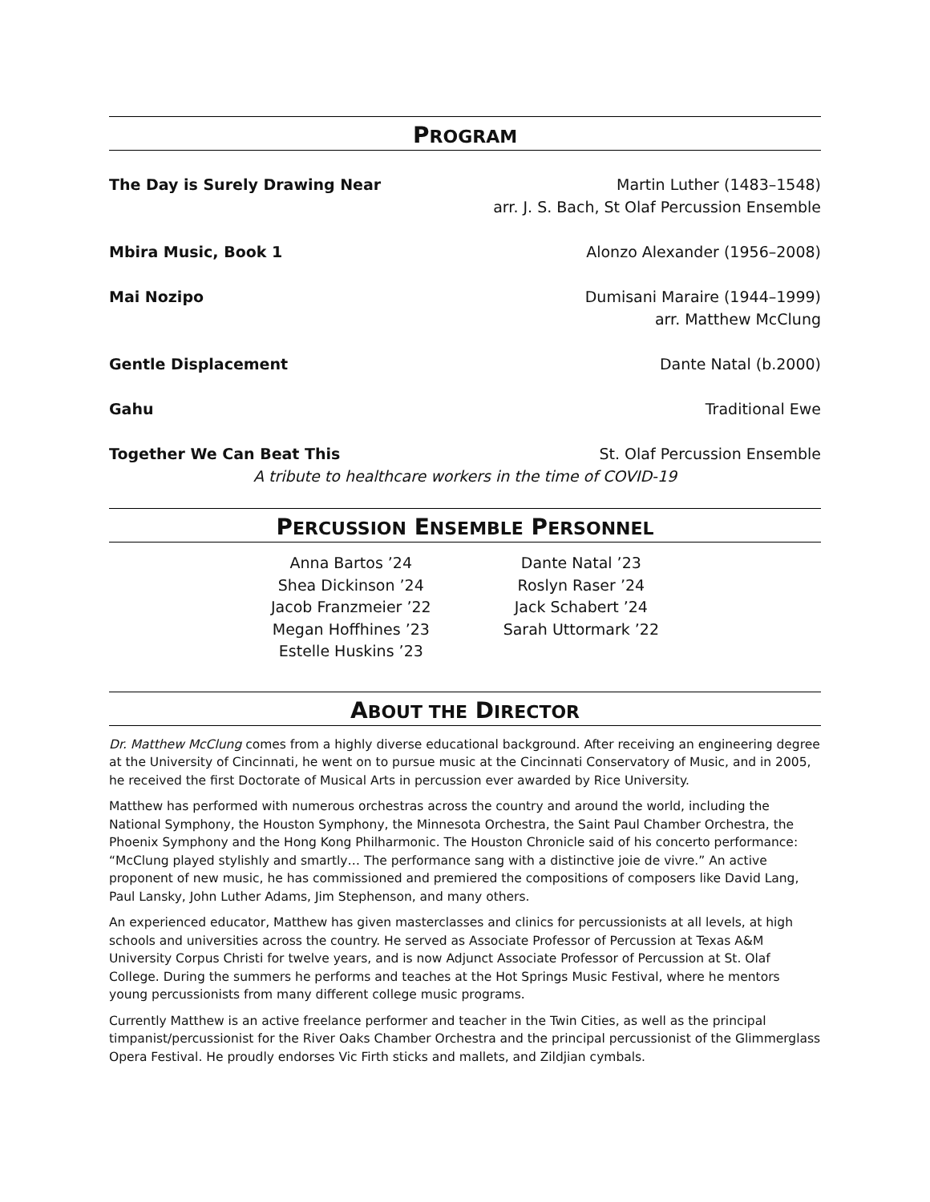PROGRAM
The Day is Surely Drawing Near Martin Luther (1483–1548)
arr. J. S. Bach, St Olaf Percussion Ensemble
Mbira Music, Book 1 Alonzo Alexander (1956–2008)
Mai Nozipo Dumisani Maraire (1944–1999)
arr. Matthew McClung
Gentle Displacement Dante Natal (b.2000)
Gahu Traditional Ewe
Together We Can Beat This St. Olaf Percussion Ensemble
A tribute to healthcare workers in the time of COVID-19
PERCUSSION ENSEMBLE PERSONNEL
Anna Bartos ’24
Shea Dickinson ’24
Jacob Franzmeier ’22
Megan Hoffhines ’23
Estelle Huskins ’23
Dante Natal ’23
Roslyn Raser ’24
Jack Schabert ’24
Sarah Uttormark ’22
ABOUT THE DIRECTOR
Dr. Matthew McClung comes from a highly diverse educational background. After receiving an engineering degree at the University of Cincinnati, he went on to pursue music at the Cincinnati Conservatory of Music, and in 2005, he received the first Doctorate of Musical Arts in percussion ever awarded by Rice University.
Matthew has performed with numerous orchestras across the country and around the world, including the National Symphony, the Houston Symphony, the Minnesota Orchestra, the Saint Paul Chamber Orchestra, the Phoenix Symphony and the Hong Kong Philharmonic. The Houston Chronicle said of his concerto performance: “McClung played stylishly and smartly… The performance sang with a distinctive joie de vivre.” An active proponent of new music, he has commissioned and premiered the compositions of composers like David Lang, Paul Lansky, John Luther Adams, Jim Stephenson, and many others.
An experienced educator, Matthew has given masterclasses and clinics for percussionists at all levels, at high schools and universities across the country. He served as Associate Professor of Percussion at Texas A&M University Corpus Christi for twelve years, and is now Adjunct Associate Professor of Percussion at St. Olaf College. During the summers he performs and teaches at the Hot Springs Music Festival, where he mentors young percussionists from many different college music programs.
Currently Matthew is an active freelance performer and teacher in the Twin Cities, as well as the principal timpanist/percussionist for the River Oaks Chamber Orchestra and the principal percussionist of the Glimmerglass Opera Festival. He proudly endorses Vic Firth sticks and mallets, and Zildjian cymbals.